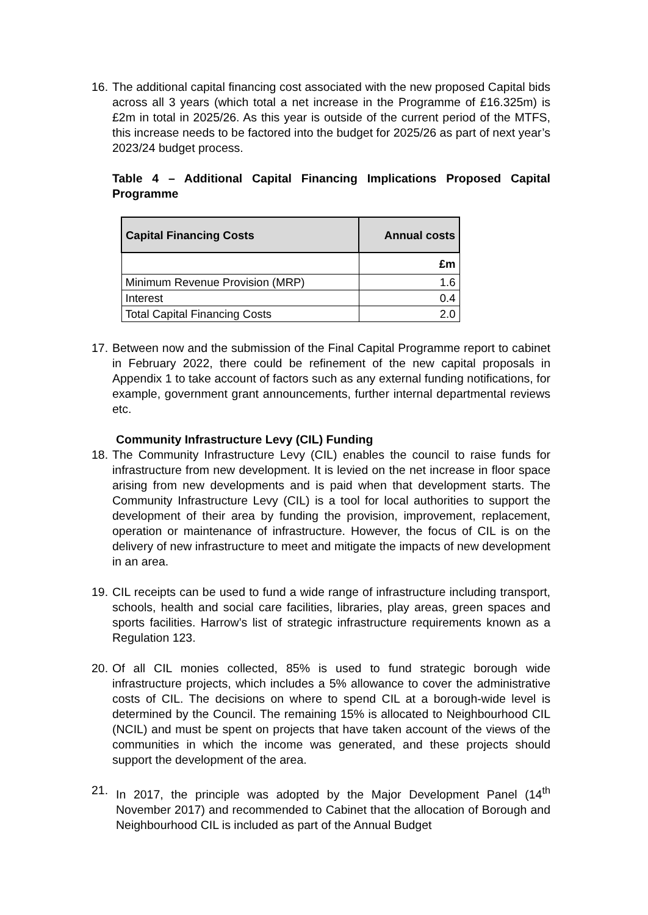16.
The additional capital financing cost associated with the new proposed Capital bids across all 3 years (which total a net increase in the Programme of £16.325m) is £2m in total in 2025/26. As this year is outside of the current period of the MTFS, this increase needs to be factored into the budget for 2025/26 as part of next year’s 2023/24 budget process.
Table 4 – Additional Capital Financing Implications Proposed Capital Programme
| Capital Financing Costs | Annual costs |
| --- | --- |
| | £m |
| Minimum Revenue Provision (MRP) | 1.6 |
| Interest | 0.4 |
| Total Capital Financing Costs | 2.0 |
17.
Between now and the submission of the Final Capital Programme report to cabinet in February 2022, there could be refinement of the new capital proposals in Appendix 1 to take account of factors such as any external funding notifications, for example, government grant announcements, further internal departmental reviews etc.
Community Infrastructure Levy (CIL) Funding
18.
The Community Infrastructure Levy (CIL) enables the council to raise funds for infrastructure from new development. It is levied on the net increase in floor space arising from new developments and is paid when that development starts. The Community Infrastructure Levy (CIL) is a tool for local authorities to support the development of their area by funding the provision, improvement, replacement, operation or maintenance of infrastructure. However, the focus of CIL is on the delivery of new infrastructure to meet and mitigate the impacts of new development in an area.
19.
CIL receipts can be used to fund a wide range of infrastructure including transport, schools, health and social care facilities, libraries, play areas, green spaces and sports facilities. Harrow’s list of strategic infrastructure requirements known as a Regulation 123.
20.
Of all CIL monies collected, 85% is used to fund strategic borough wide infrastructure projects, which includes a 5% allowance to cover the administrative costs of CIL. The decisions on where to spend CIL at a borough-wide level is determined by the Council. The remaining 15% is allocated to Neighbourhood CIL (NCIL) and must be spent on projects that have taken account of the views of the communities in which the income was generated, and these projects should support the development of the area.
21. In 2017, the principle was adopted by the Major Development Panel (14<sup>th</sup> November 2017) and recommended to Cabinet that the allocation of Borough and Neighbourhood CIL is included as part of the Annual Budget